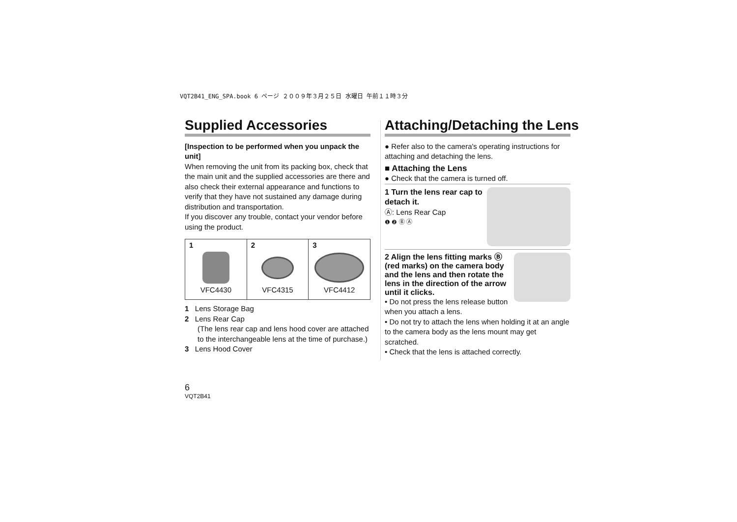VQT2B41_ENG_SPA.book 6 ページ ２００９年３月２５日 水曜日 午前１１時３分
Supplied Accessories
[Inspection to be performed when you unpack the unit]
When removing the unit from its packing box, check that the main unit and the supplied accessories are there and also check their external appearance and functions to verify that they have not sustained any damage during distribution and transportation.
If you discover any trouble, contact your vendor before using the product.
| 1 VFC4430 | 2 VFC4315 | 3 VFC4412 |
1 Lens Storage Bag
2 Lens Rear Cap
(The lens rear cap and lens hood cover are attached to the interchangeable lens at the time of purchase.)
3 Lens Hood Cover
Attaching/Detaching the Lens
● Refer also to the camera's operating instructions for attaching and detaching the lens.
■ Attaching the Lens
● Check that the camera is turned off.
1 Turn the lens rear cap to detach it.
Ⓐ: Lens Rear Cap
❶ ❷ Ⓑ Ⓐ
2 Align the lens fitting marks Ⓑ (red marks) on the camera body and the lens and then rotate the lens in the direction of the arrow until it clicks.
• Do not press the lens release button when you attach a lens.
• Do not try to attach the lens when holding it at an angle to the camera body as the lens mount may get scratched.
• Check that the lens is attached correctly.
6
VQT2B41